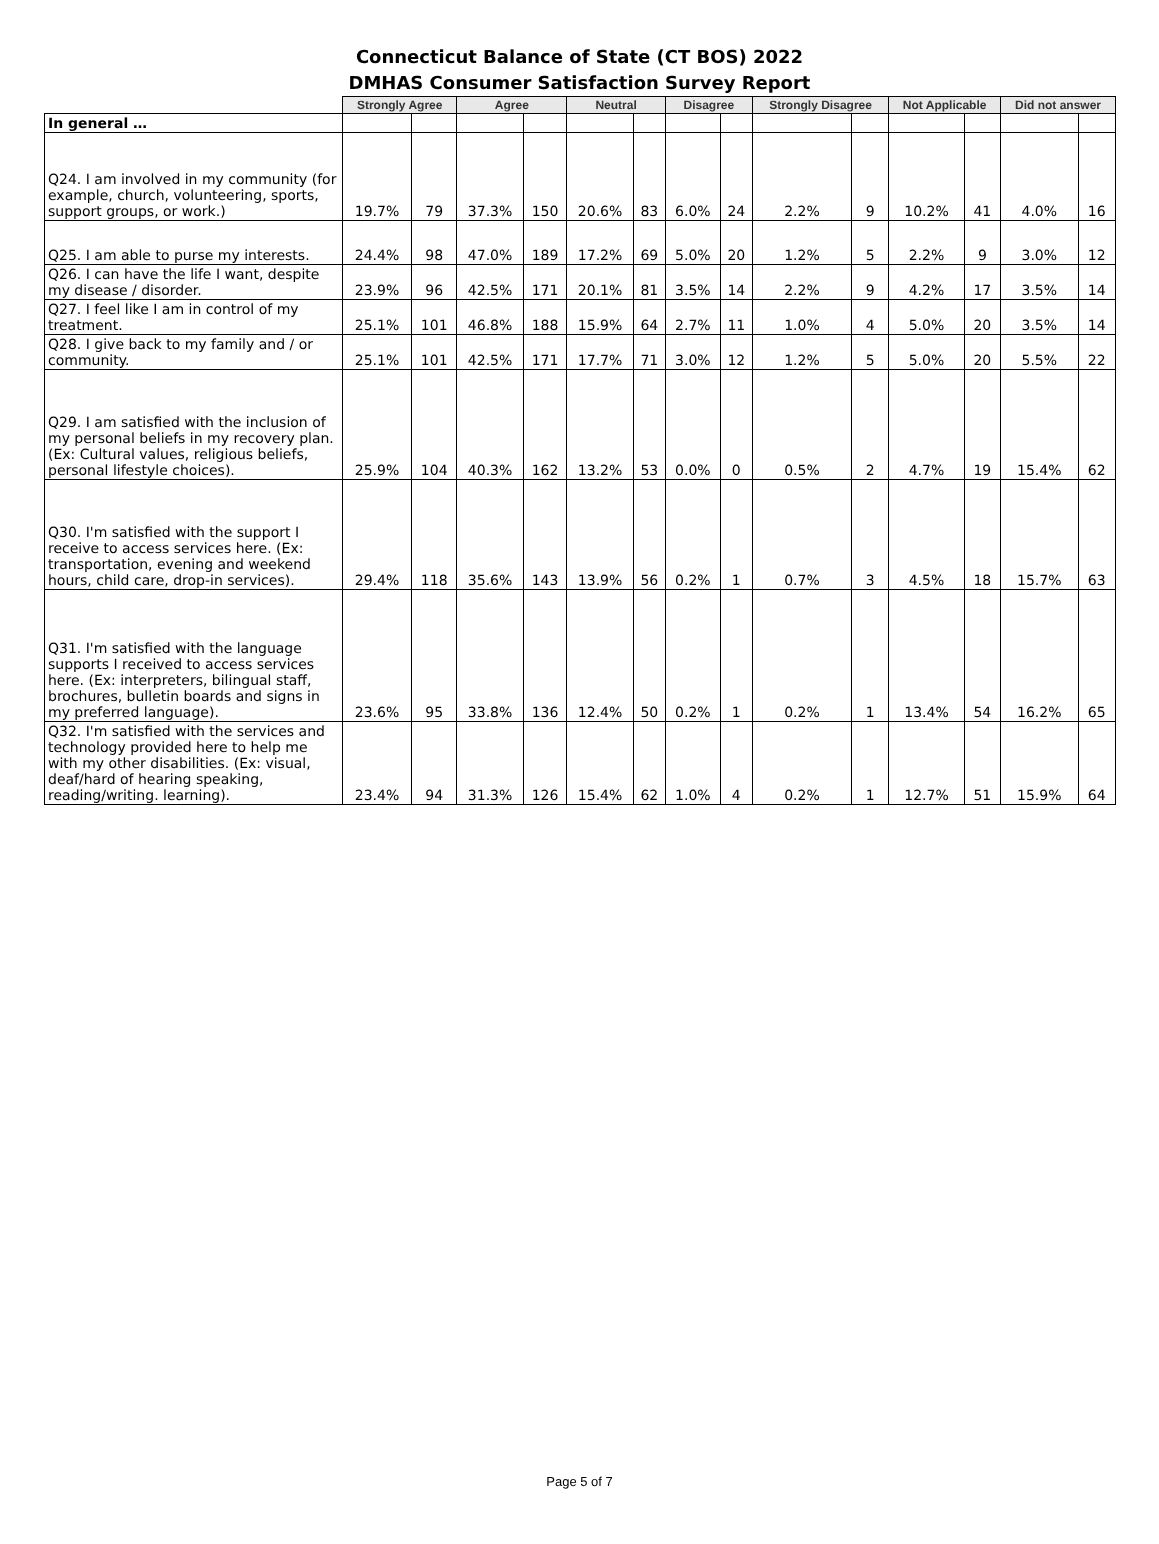Connecticut Balance of State (CT BOS) 2022
DMHAS Consumer Satisfaction Survey Report
| | Strongly Agree | | Agree | | Neutral | | Disagree | | Strongly Disagree | | Not Applicable | | Did not answer | |
| In general … | | | | | | | | | | | | | | |
| Q24. I am involved in my community (for example, church, volunteering, sports, support groups, or work.) | 19.7% | 79 | 37.3% | 150 | 20.6% | 83 | 6.0% | 24 | 2.2% | 9 | 10.2% | 41 | 4.0% | 16 |
| Q25. I am able to purse my interests. | 24.4% | 98 | 47.0% | 189 | 17.2% | 69 | 5.0% | 20 | 1.2% | 5 | 2.2% | 9 | 3.0% | 12 |
| Q26. I can have the life I want, despite my disease / disorder. | 23.9% | 96 | 42.5% | 171 | 20.1% | 81 | 3.5% | 14 | 2.2% | 9 | 4.2% | 17 | 3.5% | 14 |
| Q27. I feel like I am in control of my treatment. | 25.1% | 101 | 46.8% | 188 | 15.9% | 64 | 2.7% | 11 | 1.0% | 4 | 5.0% | 20 | 3.5% | 14 |
| Q28. I give back to my family and / or community. | 25.1% | 101 | 42.5% | 171 | 17.7% | 71 | 3.0% | 12 | 1.2% | 5 | 5.0% | 20 | 5.5% | 22 |
| Q29. I am satisfied with the inclusion of my personal beliefs in my recovery plan. (Ex: Cultural values, religious beliefs, personal lifestyle choices). | 25.9% | 104 | 40.3% | 162 | 13.2% | 53 | 0.0% | 0 | 0.5% | 2 | 4.7% | 19 | 15.4% | 62 |
| Q30. I'm satisfied with the support I receive to access services here. (Ex: transportation, evening and weekend hours, child care, drop-in services). | 29.4% | 118 | 35.6% | 143 | 13.9% | 56 | 0.2% | 1 | 0.7% | 3 | 4.5% | 18 | 15.7% | 63 |
| Q31. I'm satisfied with the language supports I received to access services here. (Ex: interpreters, bilingual staff, brochures, bulletin boards and signs in my preferred language). | 23.6% | 95 | 33.8% | 136 | 12.4% | 50 | 0.2% | 1 | 0.2% | 1 | 13.4% | 54 | 16.2% | 65 |
| Q32. I'm satisfied with the services and technology provided here to help me with my other disabilities. (Ex: visual, deaf/hard of hearing speaking, reading/writing. learning). | 23.4% | 94 | 31.3% | 126 | 15.4% | 62 | 1.0% | 4 | 0.2% | 1 | 12.7% | 51 | 15.9% | 64 |
Page 5 of 7